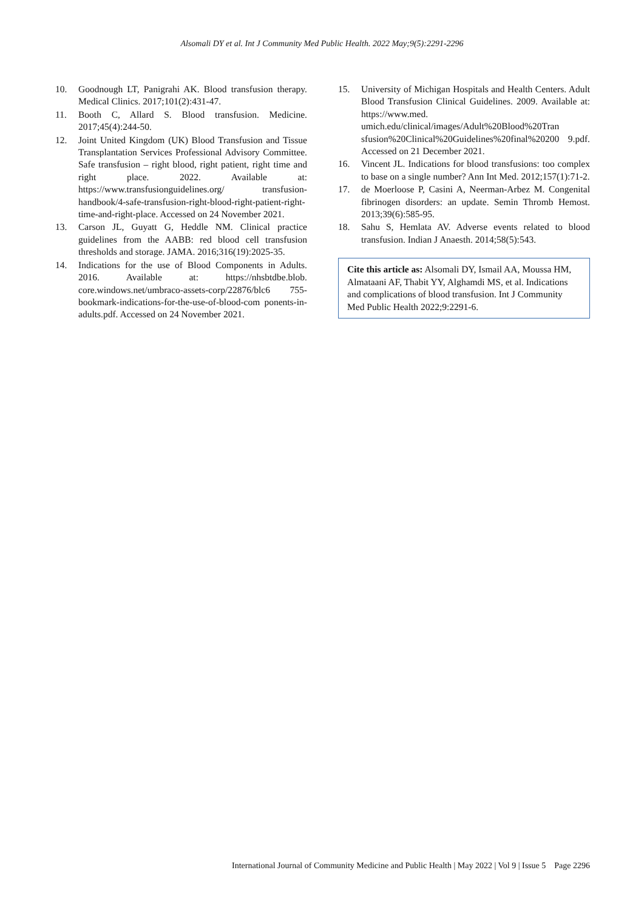Alsomali DY et al. Int J Community Med Public Health. 2022 May;9(5):2291-2296
10. Goodnough LT, Panigrahi AK. Blood transfusion therapy. Medical Clinics. 2017;101(2):431-47.
11. Booth C, Allard S. Blood transfusion. Medicine. 2017;45(4):244-50.
12. Joint United Kingdom (UK) Blood Transfusion and Tissue Transplantation Services Professional Advisory Committee. Safe transfusion – right blood, right patient, right time and right place. 2022. Available at: https://www.transfusionguidelines.org/ transfusion-handbook/4-safe-transfusion-right-blood-right-patient-right-time-and-right-place. Accessed on 24 November 2021.
13. Carson JL, Guyatt G, Heddle NM. Clinical practice guidelines from the AABB: red blood cell transfusion thresholds and storage. JAMA. 2016;316(19):2025-35.
14. Indications for the use of Blood Components in Adults. 2016. Available at: https://nhsbtdbe.blob. core.windows.net/umbraco-assets-corp/22876/blc6 755-bookmark-indications-for-the-use-of-blood-com ponents-in-adults.pdf. Accessed on 24 November 2021.
15. University of Michigan Hospitals and Health Centers. Adult Blood Transfusion Clinical Guidelines. 2009. Available at: https://www.med. umich.edu/clinical/images/Adult%20Blood%20Tran sfusion%20Clinical%20Guidelines%20final%20200 9.pdf. Accessed on 21 December 2021.
16. Vincent JL. Indications for blood transfusions: too complex to base on a single number? Ann Int Med. 2012;157(1):71-2.
17. de Moerloose P, Casini A, Neerman-Arbez M. Congenital fibrinogen disorders: an update. Semin Thromb Hemost. 2013;39(6):585-95.
18. Sahu S, Hemlata AV. Adverse events related to blood transfusion. Indian J Anaesth. 2014;58(5):543.
Cite this article as: Alsomali DY, Ismail AA, Moussa HM, Almataani AF, Thabit YY, Alghamdi MS, et al. Indications and complications of blood transfusion. Int J Community Med Public Health 2022;9:2291-6.
International Journal of Community Medicine and Public Health | May 2022 | Vol 9 | Issue 5 Page 2296